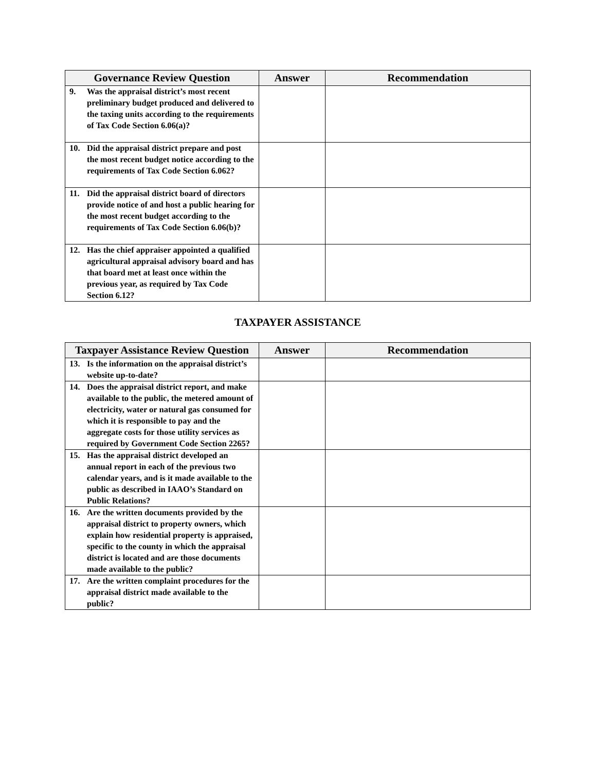| Governance Review Question | Answer | Recommendation |
| --- | --- | --- |
| 9. Was the appraisal district’s most recent preliminary budget produced and delivered to the taxing units according to the requirements of Tax Code Section 6.06(a)? | | |
| 10. Did the appraisal district prepare and post the most recent budget notice according to the requirements of Tax Code Section 6.062? | | |
| 11. Did the appraisal district board of directors provide notice of and host a public hearing for the most recent budget according to the requirements of Tax Code Section 6.06(b)? | | |
| 12. Has the chief appraiser appointed a qualified agricultural appraisal advisory board and has that board met at least once within the previous year, as required by Tax Code Section 6.12? | | |
TAXPAYER ASSISTANCE
| Taxpayer Assistance Review Question | Answer | Recommendation |
| --- | --- | --- |
| 13. Is the information on the appraisal district’s website up-to-date? | | |
| 14. Does the appraisal district report, and make available to the public, the metered amount of electricity, water or natural gas consumed for which it is responsible to pay and the aggregate costs for those utility services as required by Government Code Section 2265? | | |
| 15. Has the appraisal district developed an annual report in each of the previous two calendar years, and is it made available to the public as described in IAAO’s Standard on Public Relations? | | |
| 16. Are the written documents provided by the appraisal district to property owners, which explain how residential property is appraised, specific to the county in which the appraisal district is located and are those documents made available to the public? | | |
| 17. Are the written complaint procedures for the appraisal district made available to the public? | | |